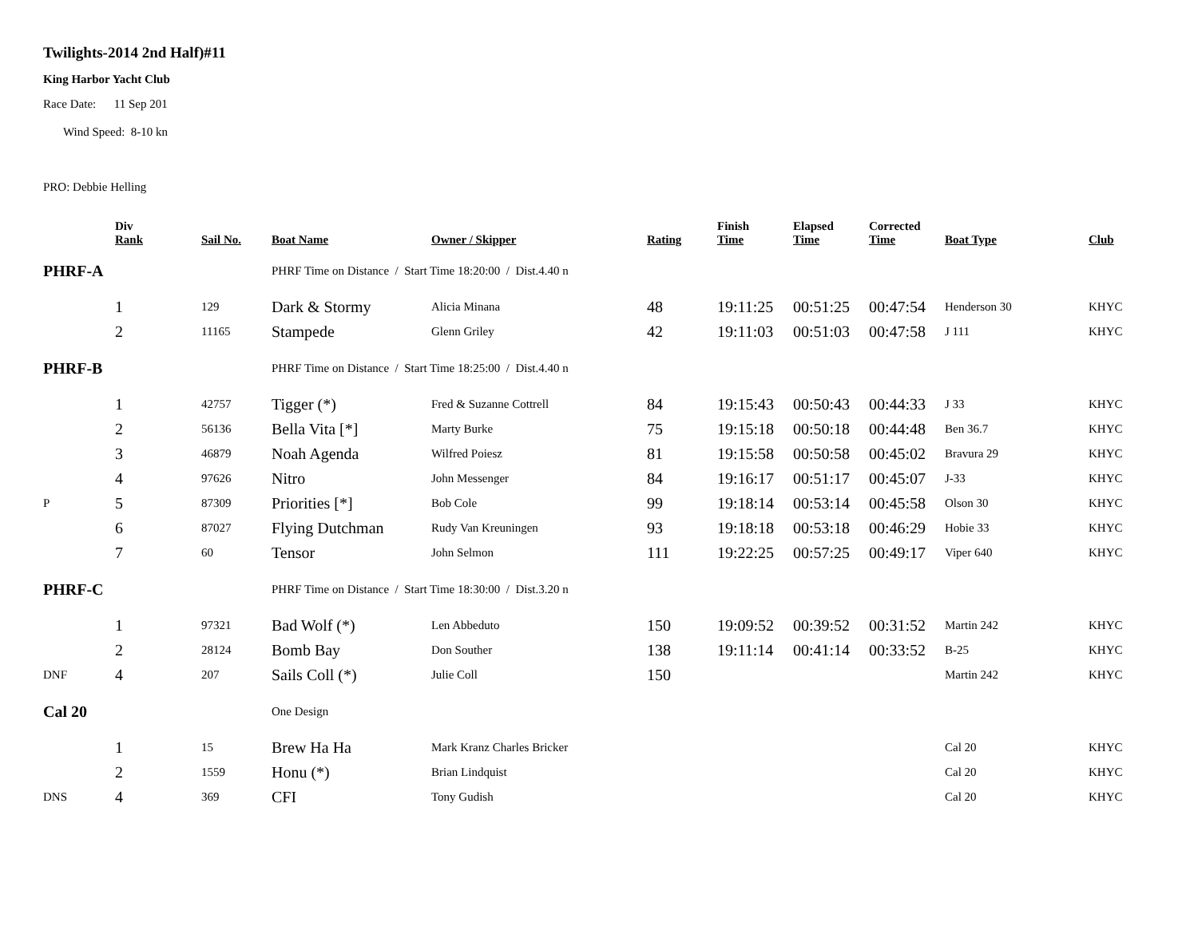Twilights-2014 2nd Half)#11
King Harbor Yacht Club
Race Date: 11 Sep 201
Wind Speed: 8-10 kn
PRO: Debbie Helling
| | Div Rank | Sail No. | Boat Name | Owner / Skipper | Rating | Finish Time | Elapsed Time | Corrected Time | Boat Type | Club |
| --- | --- | --- | --- | --- | --- | --- | --- | --- | --- | --- |
| PHRF-A | | | PHRF Time on Distance / Start Time 18:20:00 / Dist.4.40 n | | | | | | | |
| | 1 | 129 | Dark & Stormy | Alicia Minana | 48 | 19:11:25 | 00:51:25 | 00:47:54 | Henderson 30 | KHYC |
| | 2 | 11165 | Stampede | Glenn Griley | 42 | 19:11:03 | 00:51:03 | 00:47:58 | J 111 | KHYC |
| PHRF-B | | | PHRF Time on Distance / Start Time 18:25:00 / Dist.4.40 n | | | | | | | |
| | 1 | 42757 | Tigger (*) | Fred & Suzanne Cottrell | 84 | 19:15:43 | 00:50:43 | 00:44:33 | J 33 | KHYC |
| | 2 | 56136 | Bella Vita [*] | Marty Burke | 75 | 19:15:18 | 00:50:18 | 00:44:48 | Ben 36.7 | KHYC |
| | 3 | 46879 | Noah Agenda | Wilfred Poiesz | 81 | 19:15:58 | 00:50:58 | 00:45:02 | Bravura 29 | KHYC |
| | 4 | 97626 | Nitro | John Messenger | 84 | 19:16:17 | 00:51:17 | 00:45:07 | J-33 | KHYC |
| P | 5 | 87309 | Priorities [*] | Bob Cole | 99 | 19:18:14 | 00:53:14 | 00:45:58 | Olson 30 | KHYC |
| | 6 | 87027 | Flying Dutchman | Rudy Van Kreuningen | 93 | 19:18:18 | 00:53:18 | 00:46:29 | Hobie 33 | KHYC |
| | 7 | 60 | Tensor | John Selmon | 111 | 19:22:25 | 00:57:25 | 00:49:17 | Viper 640 | KHYC |
| PHRF-C | | | PHRF Time on Distance / Start Time 18:30:00 / Dist.3.20 n | | | | | | | |
| | 1 | 97321 | Bad Wolf (*) | Len Abbeduto | 150 | 19:09:52 | 00:39:52 | 00:31:52 | Martin 242 | KHYC |
| | 2 | 28124 | Bomb Bay | Don Souther | 138 | 19:11:14 | 00:41:14 | 00:33:52 | B-25 | KHYC |
| DNF | 4 | 207 | Sails Coll (*) | Julie Coll | 150 | | | | Martin 242 | KHYC |
| Cal 20 | | | One Design | | | | | | | |
| | 1 | 15 | Brew Ha Ha | Mark Kranz Charles Bricker | | | | | Cal 20 | KHYC |
| | 2 | 1559 | Honu (*) | Brian Lindquist | | | | | Cal 20 | KHYC |
| DNS | 4 | 369 | CFI | Tony Gudish | | | | | Cal 20 | KHYC |